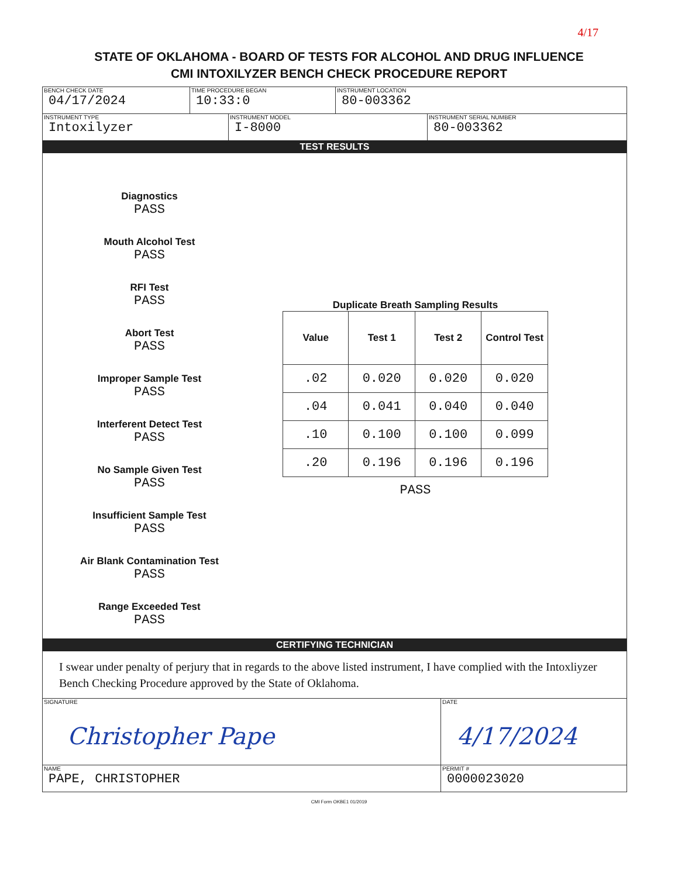4/17
STATE OF OKLAHOMA - BOARD OF TESTS FOR ALCOHOL AND DRUG INFLUENCE
CMI INTOXILYZER BENCH CHECK PROCEDURE REPORT
BENCH CHECK DATE
04/17/2024
TIME PROCEDURE BEGAN
10:33:0
INSTRUMENT LOCATION
80-003362
INSTRUMENT TYPE
Intoxilyzer
INSTRUMENT MODEL
I-8000
INSTRUMENT SERIAL NUMBER
80-003362
TEST RESULTS
Diagnostics
PASS
Mouth Alcohol Test
PASS
RFI Test
PASS
Abort Test
PASS
Improper Sample Test
PASS
Interferent Detect Test
PASS
No Sample Given Test
PASS
Insufficient Sample Test
PASS
Air Blank Contamination Test
PASS
Range Exceeded Test
PASS
Duplicate Breath Sampling Results
| Value | Test 1 | Test 2 | Control Test |
| --- | --- | --- | --- |
| .02 | 0.020 | 0.020 | 0.020 |
| .04 | 0.041 | 0.040 | 0.040 |
| .10 | 0.100 | 0.100 | 0.099 |
| .20 | 0.196 | 0.196 | 0.196 |
PASS
CERTIFYING TECHNICIAN
I swear under penalty of perjury that in regards to the above listed instrument, I have complied with the Intoxliyzer Bench Checking Procedure approved by the State of Oklahoma.
SIGNATURE
Christopher Pape
DATE
4/17/2024
NAME
PAPE, CHRISTOPHER
PERMIT #
0000023020
CMI Form OKBE1 01/2019